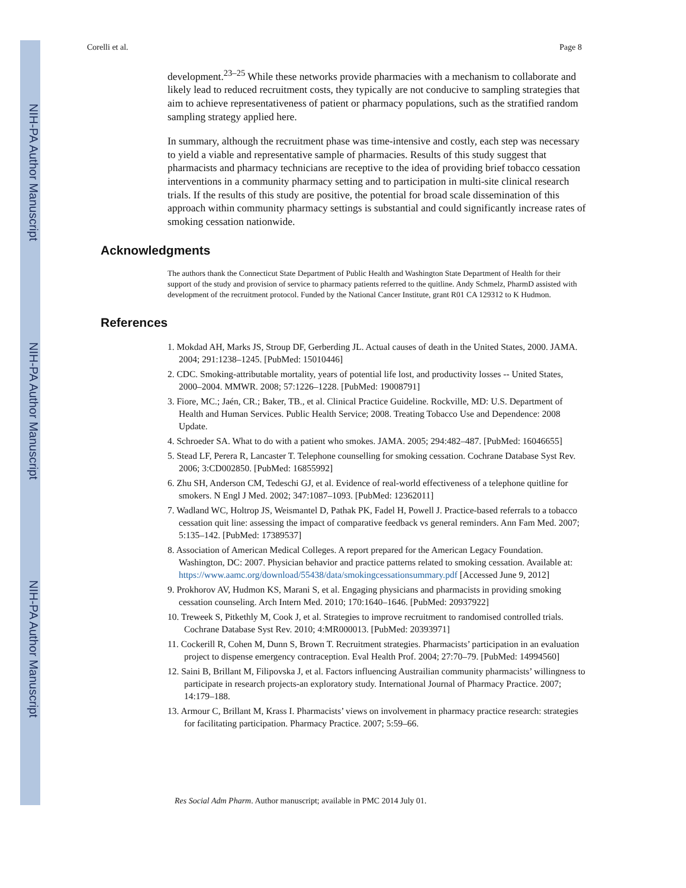NIH-PA Author Manuscript
NIH-PA Author Manuscript
NIH-PA Author Manuscript
Corelli et al. Page 8
development.<sup>23–25</sup> While these networks provide pharmacies with a mechanism to collaborate and likely lead to reduced recruitment costs, they typically are not conducive to sampling strategies that aim to achieve representativeness of patient or pharmacy populations, such as the stratified random sampling strategy applied here.
In summary, although the recruitment phase was time-intensive and costly, each step was necessary to yield a viable and representative sample of pharmacies. Results of this study suggest that pharmacists and pharmacy technicians are receptive to the idea of providing brief tobacco cessation interventions in a community pharmacy setting and to participation in multi-site clinical research trials. If the results of this study are positive, the potential for broad scale dissemination of this approach within community pharmacy settings is substantial and could significantly increase rates of smoking cessation nationwide.
Acknowledgments
The authors thank the Connecticut State Department of Public Health and Washington State Department of Health for their support of the study and provision of service to pharmacy patients referred to the quitline. Andy Schmelz, PharmD assisted with development of the recruitment protocol. Funded by the National Cancer Institute, grant R01 CA 129312 to K Hudmon.
References
1. Mokdad AH, Marks JS, Stroup DF, Gerberding JL. Actual causes of death in the United States, 2000. JAMA. 2004; 291:1238–1245. [PubMed: 15010446]
2. CDC. Smoking-attributable mortality, years of potential life lost, and productivity losses -- United States, 2000–2004. MMWR. 2008; 57:1226–1228. [PubMed: 19008791]
3. Fiore, MC.; Jaén, CR.; Baker, TB., et al. Clinical Practice Guideline. Rockville, MD: U.S. Department of Health and Human Services. Public Health Service; 2008. Treating Tobacco Use and Dependence: 2008 Update.
4. Schroeder SA. What to do with a patient who smokes. JAMA. 2005; 294:482–487. [PubMed: 16046655]
5. Stead LF, Perera R, Lancaster T. Telephone counselling for smoking cessation. Cochrane Database Syst Rev. 2006; 3:CD002850. [PubMed: 16855992]
6. Zhu SH, Anderson CM, Tedeschi GJ, et al. Evidence of real-world effectiveness of a telephone quitline for smokers. N Engl J Med. 2002; 347:1087–1093. [PubMed: 12362011]
7. Wadland WC, Holtrop JS, Weismantel D, Pathak PK, Fadel H, Powell J. Practice-based referrals to a tobacco cessation quit line: assessing the impact of comparative feedback vs general reminders. Ann Fam Med. 2007; 5:135–142. [PubMed: 17389537]
8. Association of American Medical Colleges. A report prepared for the American Legacy Foundation. Washington, DC: 2007. Physician behavior and practice patterns related to smoking cessation. Available at: https://www.aamc.org/download/55438/data/smokingcessationsummary.pdf [Accessed June 9, 2012]
9. Prokhorov AV, Hudmon KS, Marani S, et al. Engaging physicians and pharmacists in providing smoking cessation counseling. Arch Intern Med. 2010; 170:1640–1646. [PubMed: 20937922]
10. Treweek S, Pitkethly M, Cook J, et al. Strategies to improve recruitment to randomised controlled trials. Cochrane Database Syst Rev. 2010; 4:MR000013. [PubMed: 20393971]
11. Cockerill R, Cohen M, Dunn S, Brown T. Recruitment strategies. Pharmacists’ participation in an evaluation project to dispense emergency contraception. Eval Health Prof. 2004; 27:70–79. [PubMed: 14994560]
12. Saini B, Brillant M, Filipovska J, et al. Factors influencing Austrailian community pharmacists’ willingness to participate in research projects-an exploratory study. International Journal of Pharmacy Practice. 2007; 14:179–188.
13. Armour C, Brillant M, Krass I. Pharmacists’ views on involvement in pharmacy practice research: strategies for facilitating participation. Pharmacy Practice. 2007; 5:59–66.
Res Social Adm Pharm. Author manuscript; available in PMC 2014 July 01.